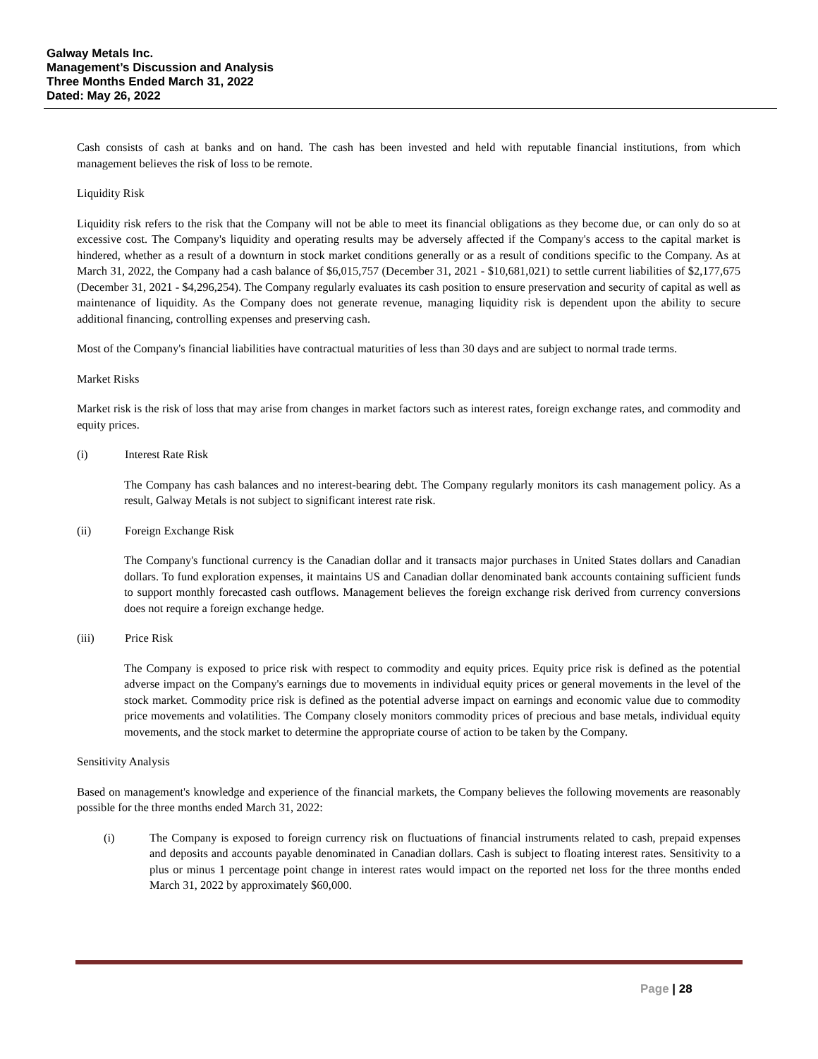Galway Metals Inc.
Management’s Discussion and Analysis
Three Months Ended March 31, 2022
Dated: May 26, 2022
Cash consists of cash at banks and on hand. The cash has been invested and held with reputable financial institutions, from which management believes the risk of loss to be remote.
Liquidity Risk
Liquidity risk refers to the risk that the Company will not be able to meet its financial obligations as they become due, or can only do so at excessive cost. The Company's liquidity and operating results may be adversely affected if the Company's access to the capital market is hindered, whether as a result of a downturn in stock market conditions generally or as a result of conditions specific to the Company. As at March 31, 2022, the Company had a cash balance of $6,015,757 (December 31, 2021 - $10,681,021) to settle current liabilities of $2,177,675 (December 31, 2021 - $4,296,254). The Company regularly evaluates its cash position to ensure preservation and security of capital as well as maintenance of liquidity. As the Company does not generate revenue, managing liquidity risk is dependent upon the ability to secure additional financing, controlling expenses and preserving cash.
Most of the Company's financial liabilities have contractual maturities of less than 30 days and are subject to normal trade terms.
Market Risks
Market risk is the risk of loss that may arise from changes in market factors such as interest rates, foreign exchange rates, and commodity and equity prices.
(i) Interest Rate Risk
The Company has cash balances and no interest-bearing debt. The Company regularly monitors its cash management policy. As a result, Galway Metals is not subject to significant interest rate risk.
(ii) Foreign Exchange Risk
The Company's functional currency is the Canadian dollar and it transacts major purchases in United States dollars and Canadian dollars. To fund exploration expenses, it maintains US and Canadian dollar denominated bank accounts containing sufficient funds to support monthly forecasted cash outflows. Management believes the foreign exchange risk derived from currency conversions does not require a foreign exchange hedge.
(iii) Price Risk
The Company is exposed to price risk with respect to commodity and equity prices. Equity price risk is defined as the potential adverse impact on the Company's earnings due to movements in individual equity prices or general movements in the level of the stock market. Commodity price risk is defined as the potential adverse impact on earnings and economic value due to commodity price movements and volatilities. The Company closely monitors commodity prices of precious and base metals, individual equity movements, and the stock market to determine the appropriate course of action to be taken by the Company.
Sensitivity Analysis
Based on management's knowledge and experience of the financial markets, the Company believes the following movements are reasonably possible for the three months ended March 31, 2022:
(i) The Company is exposed to foreign currency risk on fluctuations of financial instruments related to cash, prepaid expenses and deposits and accounts payable denominated in Canadian dollars. Cash is subject to floating interest rates. Sensitivity to a plus or minus 1 percentage point change in interest rates would impact on the reported net loss for the three months ended March 31, 2022 by approximately $60,000.
Page | 28